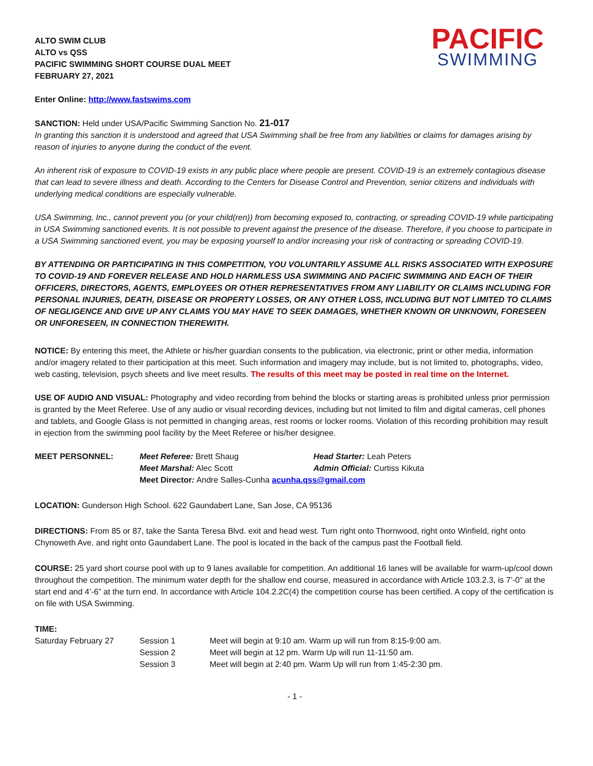ALTO SWIM CLUB
ALTO vs QSS
PACIFIC SWIMMING SHORT COURSE DUAL MEET
FEBRUARY 27, 2021
PACIFIC
SWIMMING
Enter Online: http://www.fastswims.com
SANCTION: Held under USA/Pacific Swimming Sanction No. 21-017
In granting this sanction it is understood and agreed that USA Swimming shall be free from any liabilities or claims for damages arising by reason of injuries to anyone during the conduct of the event.
An inherent risk of exposure to COVID-19 exists in any public place where people are present. COVID-19 is an extremely contagious disease that can lead to severe illness and death. According to the Centers for Disease Control and Prevention, senior citizens and individuals with underlying medical conditions are especially vulnerable.
USA Swimming, Inc., cannot prevent you (or your child(ren)) from becoming exposed to, contracting, or spreading COVID-19 while participating in USA Swimming sanctioned events. It is not possible to prevent against the presence of the disease. Therefore, if you choose to participate in a USA Swimming sanctioned event, you may be exposing yourself to and/or increasing your risk of contracting or spreading COVID-19.
BY ATTENDING OR PARTICIPATING IN THIS COMPETITION, YOU VOLUNTARILY ASSUME ALL RISKS ASSOCIATED WITH EXPOSURE TO COVID-19 AND FOREVER RELEASE AND HOLD HARMLESS USA SWIMMING AND PACIFIC SWIMMING AND EACH OF THEIR OFFICERS, DIRECTORS, AGENTS, EMPLOYEES OR OTHER REPRESENTATIVES FROM ANY LIABILITY OR CLAIMS INCLUDING FOR PERSONAL INJURIES, DEATH, DISEASE OR PROPERTY LOSSES, OR ANY OTHER LOSS, INCLUDING BUT NOT LIMITED TO CLAIMS OF NEGLIGENCE AND GIVE UP ANY CLAIMS YOU MAY HAVE TO SEEK DAMAGES, WHETHER KNOWN OR UNKNOWN, FORESEEN OR UNFORESEEN, IN CONNECTION THEREWITH.
NOTICE: By entering this meet, the Athlete or his/her guardian consents to the publication, via electronic, print or other media, information and/or imagery related to their participation at this meet. Such information and imagery may include, but is not limited to, photographs, video, web casting, television, psych sheets and live meet results. The results of this meet may be posted in real time on the Internet.
USE OF AUDIO AND VISUAL: Photography and video recording from behind the blocks or starting areas is prohibited unless prior permission is granted by the Meet Referee. Use of any audio or visual recording devices, including but not limited to film and digital cameras, cell phones and tablets, and Google Glass is not permitted in changing areas, rest rooms or locker rooms. Violation of this recording prohibition may result in ejection from the swimming pool facility by the Meet Referee or his/her designee.
| MEET PERSONNEL: | Meet Referee: Brett Shaug | Head Starter: Leah Peters |
| | Meet Marshal: Alec Scott | Admin Official: Curtiss Kikuta |
| | Meet Director : Andre Salles-Cunha acunha.qss@gmail.com | |
LOCATION: Gunderson High School. 622 Gaundabert Lane, San Jose, CA 95136
DIRECTIONS: From 85 or 87, take the Santa Teresa Blvd. exit and head west. Turn right onto Thornwood, right onto Winfield, right onto Chynoweth Ave. and right onto Gaundabert Lane. The pool is located in the back of the campus past the Football field.
COURSE: 25 yard short course pool with up to 9 lanes available for competition. An additional 16 lanes will be available for warm-up/cool down throughout the competition. The minimum water depth for the shallow end course, measured in accordance with Article 103.2.3, is 7’-0” at the start end and 4’-6” at the turn end. In accordance with Article 104.2.2C(4) the competition course has been certified. A copy of the certification is on file with USA Swimming.
TIME:
| Saturday February 27 | Session 1 | Meet will begin at 9:10 am. Warm up will run from 8:15-9:00 am. |
| | Session 2 | Meet will begin at 12 pm. Warm Up will run 11-11:50 am. |
| | Session 3 | Meet will begin at 2:40 pm. Warm Up will run from 1:45-2:30 pm. |
- 1 -